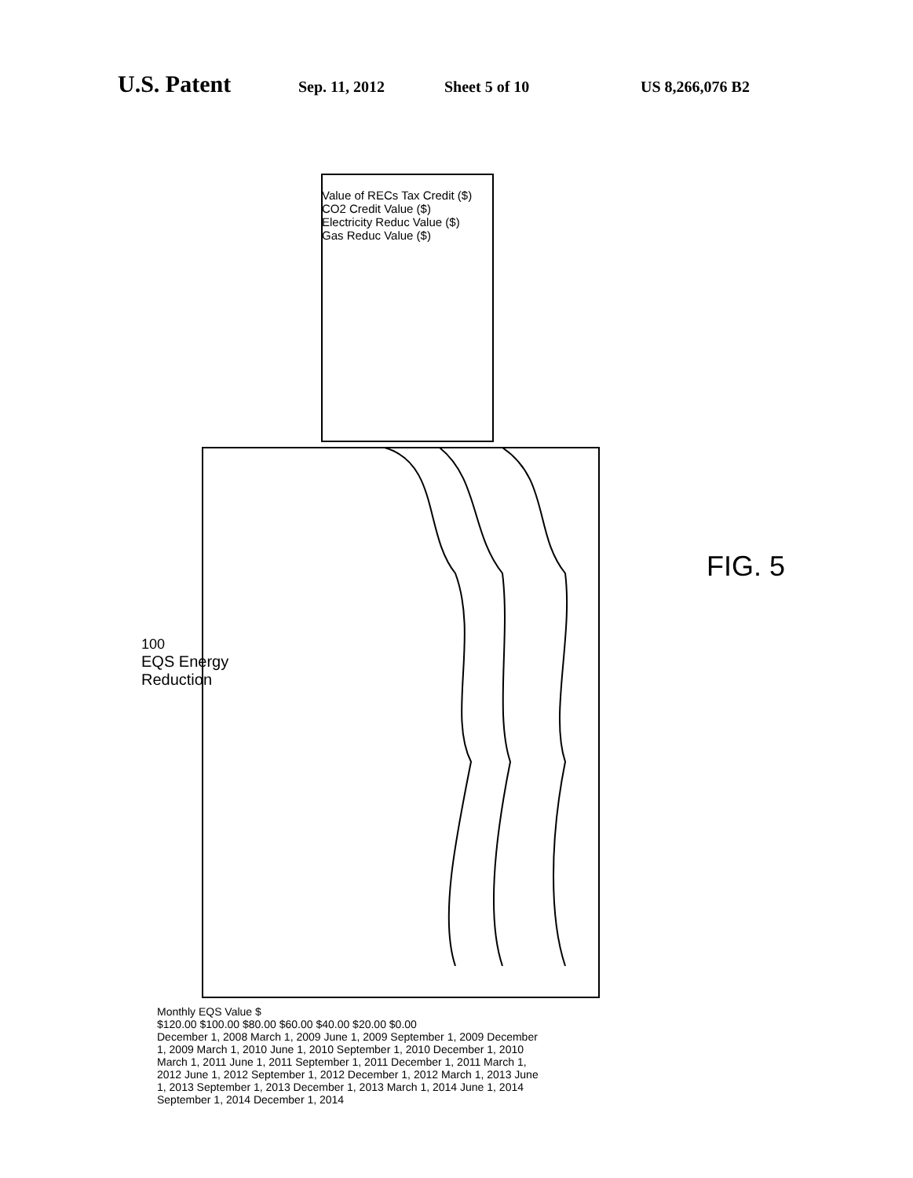U.S. Patent Sep. 11, 2012 Sheet 5 of 10 US 8,266,076 B2
100
EQS Energy Reduction
Value of RECs Tax Credit ($)
CO2 Credit Value ($)
Electricity Reduc Value ($)
Gas Reduc Value ($)
Monthly EQS Value $
$120.00 $100.00 $80.00 $60.00 $40.00 $20.00 $0.00
December 1, 2008 March 1, 2009 June 1, 2009 September 1, 2009 December 1, 2009 March 1, 2010 June 1, 2010 September 1, 2010 December 1, 2010 March 1, 2011 June 1, 2011 September 1, 2011 December 1, 2011 March 1, 2012 June 1, 2012 September 1, 2012 December 1, 2012 March 1, 2013 June 1, 2013 September 1, 2013 December 1, 2013 March 1, 2014 June 1, 2014 September 1, 2014 December 1, 2014
FIG. 5